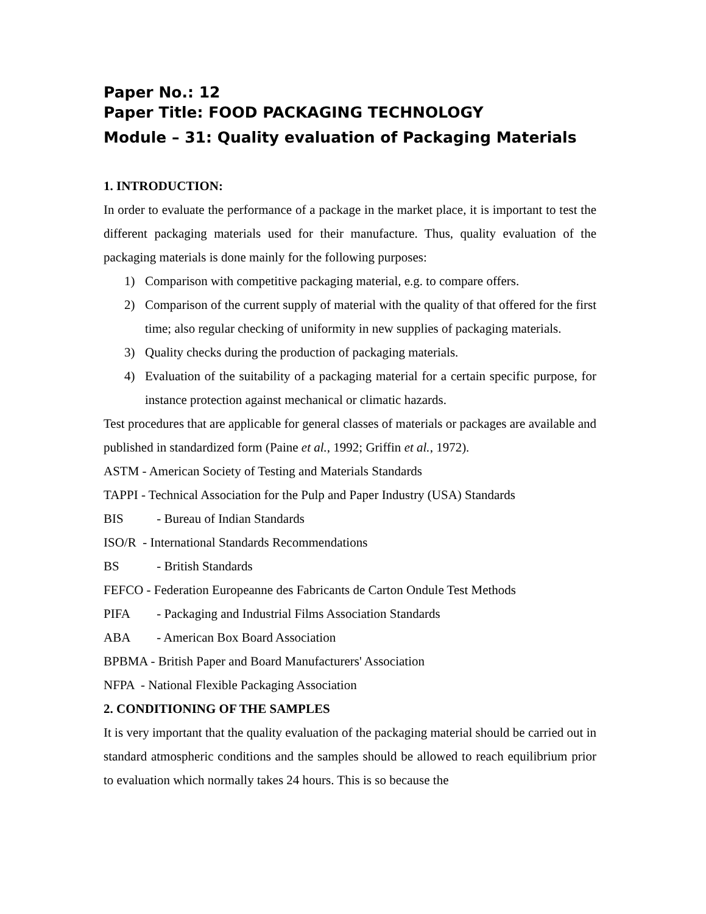Paper No.: 12
Paper Title: FOOD PACKAGING TECHNOLOGY
Module – 31: Quality evaluation of Packaging Materials
1. INTRODUCTION:
In order to evaluate the performance of a package in the market place, it is important to test the different packaging materials used for their manufacture. Thus, quality evaluation of the packaging materials is done mainly for the following purposes:
1) Comparison with competitive packaging material, e.g. to compare offers.
2) Comparison of the current supply of material with the quality of that offered for the first time; also regular checking of uniformity in new supplies of packaging materials.
3) Quality checks during the production of packaging materials.
4) Evaluation of the suitability of a packaging material for a certain specific purpose, for instance protection against mechanical or climatic hazards.
Test procedures that are applicable for general classes of materials or packages are available and published in standardized form (Paine et al., 1992; Griffin et al., 1972).
ASTM - American Society of Testing and Materials Standards
TAPPI - Technical Association for the Pulp and Paper Industry (USA) Standards
BIS - Bureau of Indian Standards
ISO/R - International Standards Recommendations
BS - British Standards
FEFCO - Federation Europeanne des Fabricants de Carton Ondule Test Methods
PIFA - Packaging and Industrial Films Association Standards
ABA - American Box Board Association
BPBMA - British Paper and Board Manufacturers' Association
NFPA - National Flexible Packaging Association
2. CONDITIONING OF THE SAMPLES
It is very important that the quality evaluation of the packaging material should be carried out in standard atmospheric conditions and the samples should be allowed to reach equilibrium prior to evaluation which normally takes 24 hours. This is so because the